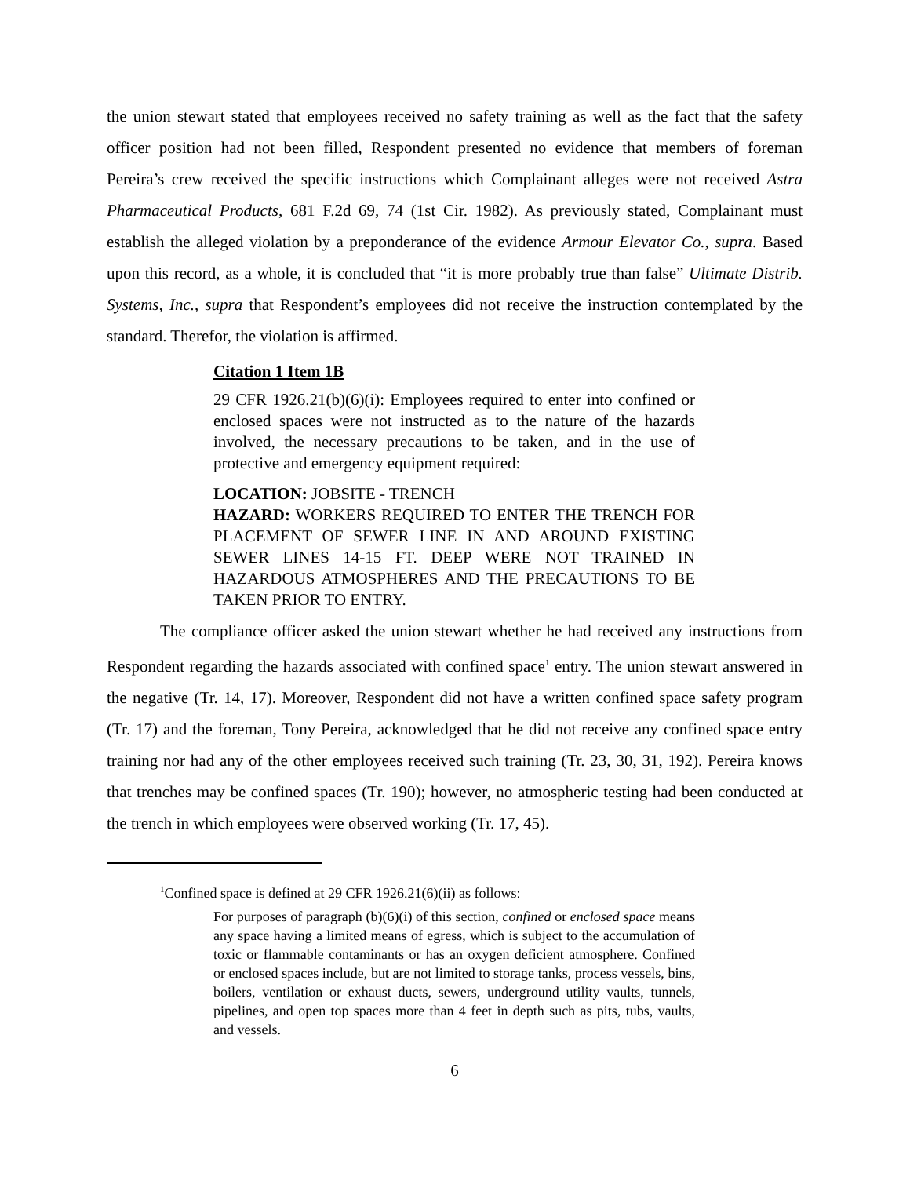the union stewart stated that employees received no safety training as well as the fact that the safety officer position had not been filled, Respondent presented no evidence that members of foreman Pereira’s crew received the specific instructions which Complainant alleges were not received Astra Pharmaceutical Products, 681 F.2d 69, 74 (1st Cir. 1982). As previously stated, Complainant must establish the alleged violation by a preponderance of the evidence Armour Elevator Co., supra. Based upon this record, as a whole, it is concluded that “it is more probably true than false” Ultimate Distrib. Systems, Inc., supra that Respondent’s employees did not receive the instruction contemplated by the standard. Therefor, the violation is affirmed.
Citation 1 Item 1B
29 CFR 1926.21(b)(6)(i): Employees required to enter into confined or enclosed spaces were not instructed as to the nature of the hazards involved, the necessary precautions to be taken, and in the use of protective and emergency equipment required:
LOCATION: JOBSITE - TRENCH
HAZARD: WORKERS REQUIRED TO ENTER THE TRENCH FOR PLACEMENT OF SEWER LINE IN AND AROUND EXISTING SEWER LINES 14-15 FT. DEEP WERE NOT TRAINED IN HAZARDOUS ATMOSPHERES AND THE PRECAUTIONS TO BE TAKEN PRIOR TO ENTRY.
The compliance officer asked the union stewart whether he had received any instructions from Respondent regarding the hazards associated with confined space<sup>1</sup> entry. The union stewart answered in the negative (Tr. 14, 17). Moreover, Respondent did not have a written confined space safety program (Tr. 17) and the foreman, Tony Pereira, acknowledged that he did not receive any confined space entry training nor had any of the other employees received such training (Tr. 23, 30, 31, 192). Pereira knows that trenches may be confined spaces (Tr. 190); however, no atmospheric testing had been conducted at the trench in which employees were observed working (Tr. 17, 45).
<sup>1</sup> Confined space is defined at 29 CFR 1926.21(6)(ii) as follows:
For purposes of paragraph (b)(6)(i) of this section, confined or enclosed space means any space having a limited means of egress, which is subject to the accumulation of toxic or flammable contaminants or has an oxygen deficient atmosphere. Confined or enclosed spaces include, but are not limited to storage tanks, process vessels, bins, boilers, ventilation or exhaust ducts, sewers, underground utility vaults, tunnels, pipelines, and open top spaces more than 4 feet in depth such as pits, tubs, vaults, and vessels.
6